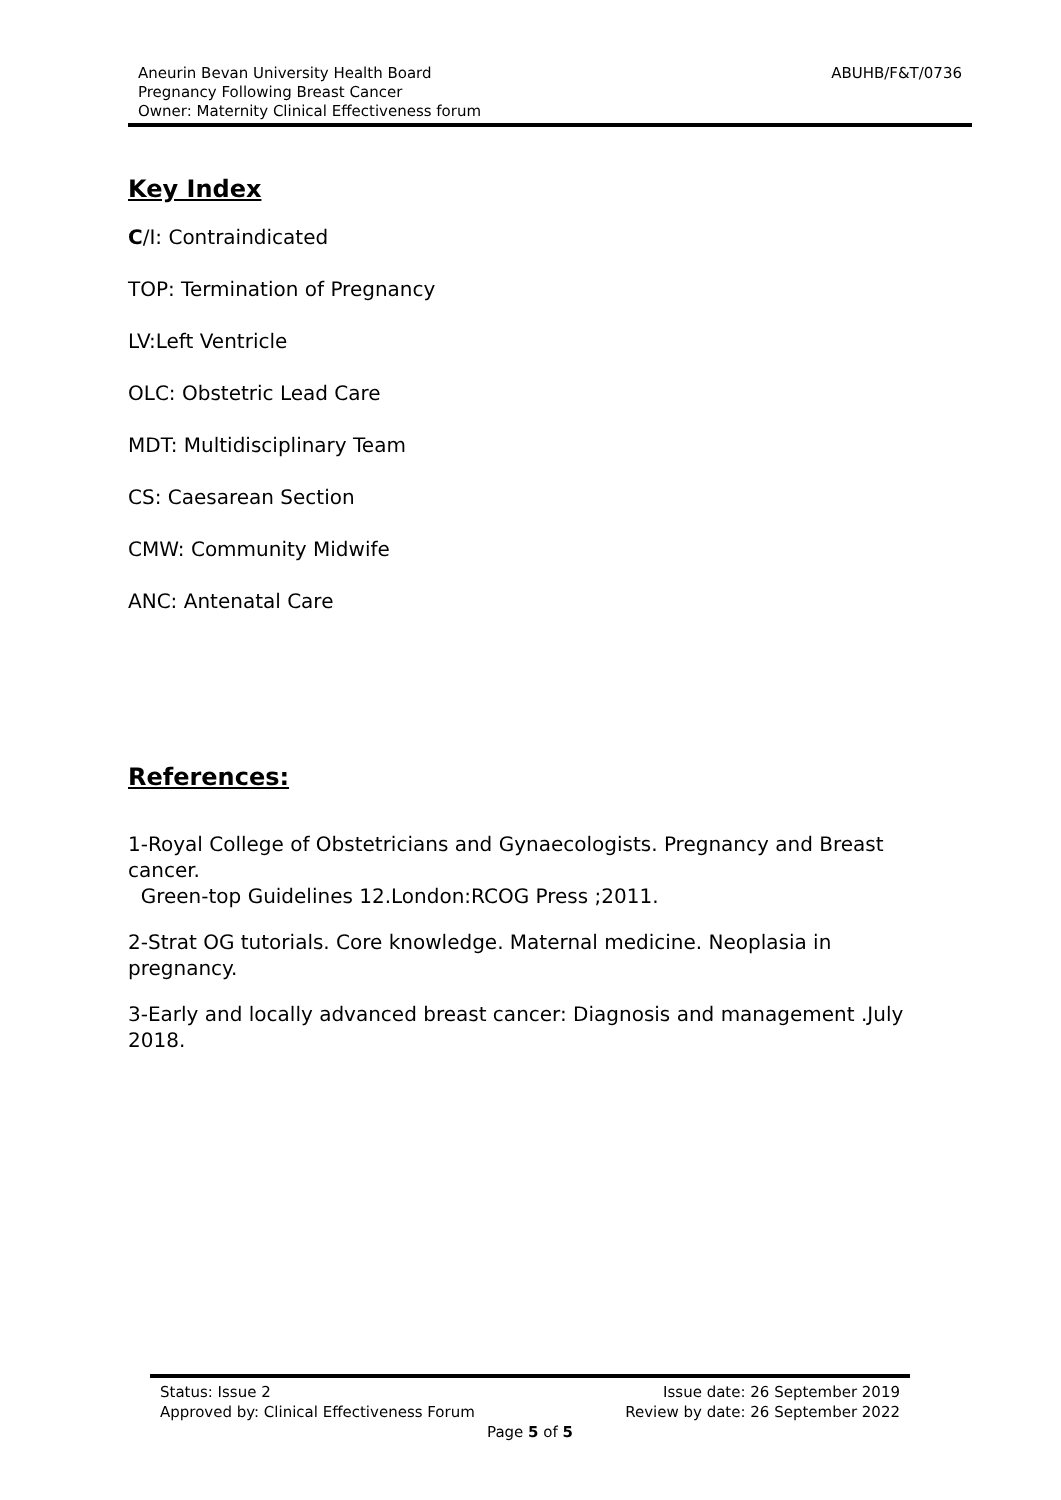ABUHB/F&T/0736 Aneurin Bevan University Health Board
Pregnancy Following Breast Cancer
Owner: Maternity Clinical Effectiveness forum
Key Index
C/I: Contraindicated
TOP: Termination of Pregnancy
LV:Left Ventricle
OLC: Obstetric Lead Care
MDT: Multidisciplinary Team
CS: Caesarean Section
CMW: Community Midwife
ANC: Antenatal Care
References:
1-Royal College of Obstetricians and Gynaecologists. Pregnancy and Breast cancer.
Green-top Guidelines 12.London:RCOG Press ;2011.
2-Strat OG tutorials. Core knowledge. Maternal medicine. Neoplasia in pregnancy.
3-Early and locally advanced breast cancer: Diagnosis and management .July 2018.
Status: Issue 2 Issue date: 26 September 2019
Approved by: Clinical Effectiveness Forum Review by date: 26 September 2022
Page 5 of 5